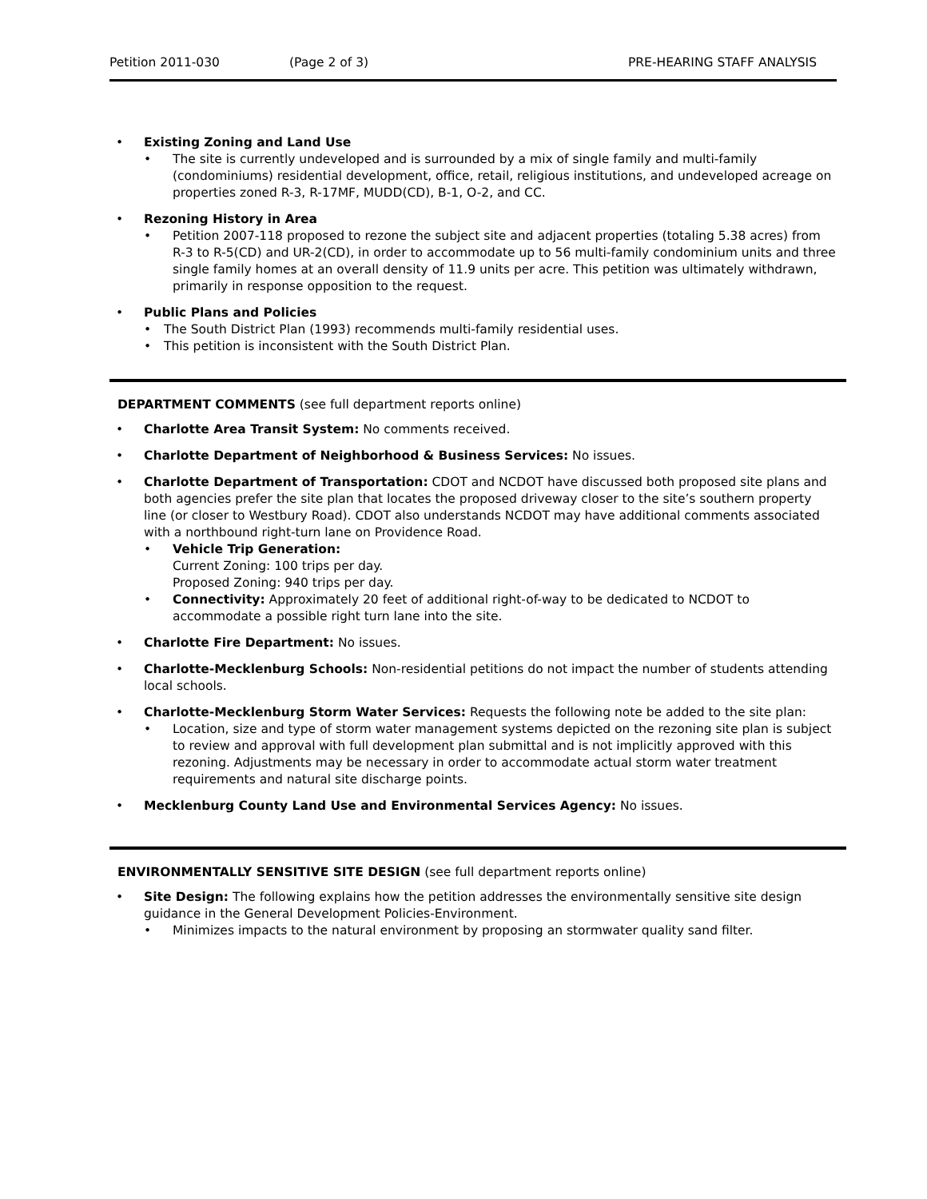Petition 2011-030 (Page 2 of 3) PRE-HEARING STAFF ANALYSIS
• Existing Zoning and Land Use
• The site is currently undeveloped and is surrounded by a mix of single family and multi-family (condominiums) residential development, office, retail, religious institutions, and undeveloped acreage on properties zoned R-3, R-17MF, MUDD(CD), B-1, O-2, and CC.
• Rezoning History in Area
• Petition 2007-118 proposed to rezone the subject site and adjacent properties (totaling 5.38 acres) from R-3 to R-5(CD) and UR-2(CD), in order to accommodate up to 56 multi-family condominium units and three single family homes at an overall density of 11.9 units per acre. This petition was ultimately withdrawn, primarily in response opposition to the request.
• Public Plans and Policies
• The South District Plan (1993) recommends multi-family residential uses.
• This petition is inconsistent with the South District Plan.
DEPARTMENT COMMENTS (see full department reports online)
• Charlotte Area Transit System: No comments received.
• Charlotte Department of Neighborhood & Business Services: No issues.
• Charlotte Department of Transportation: CDOT and NCDOT have discussed both proposed site plans and both agencies prefer the site plan that locates the proposed driveway closer to the site’s southern property line (or closer to Westbury Road). CDOT also understands NCDOT may have additional comments associated with a northbound right-turn lane on Providence Road.
• Vehicle Trip Generation:
Current Zoning: 100 trips per day.
Proposed Zoning: 940 trips per day.
• Connectivity: Approximately 20 feet of additional right-of-way to be dedicated to NCDOT to accommodate a possible right turn lane into the site.
• Charlotte Fire Department: No issues.
• Charlotte-Mecklenburg Schools: Non-residential petitions do not impact the number of students attending local schools.
• Charlotte-Mecklenburg Storm Water Services: Requests the following note be added to the site plan:
• Location, size and type of storm water management systems depicted on the rezoning site plan is subject to review and approval with full development plan submittal and is not implicitly approved with this rezoning. Adjustments may be necessary in order to accommodate actual storm water treatment requirements and natural site discharge points.
• Mecklenburg County Land Use and Environmental Services Agency: No issues.
ENVIRONMENTALLY SENSITIVE SITE DESIGN (see full department reports online)
• Site Design: The following explains how the petition addresses the environmentally sensitive site design guidance in the General Development Policies-Environment.
• Minimizes impacts to the natural environment by proposing an stormwater quality sand filter.